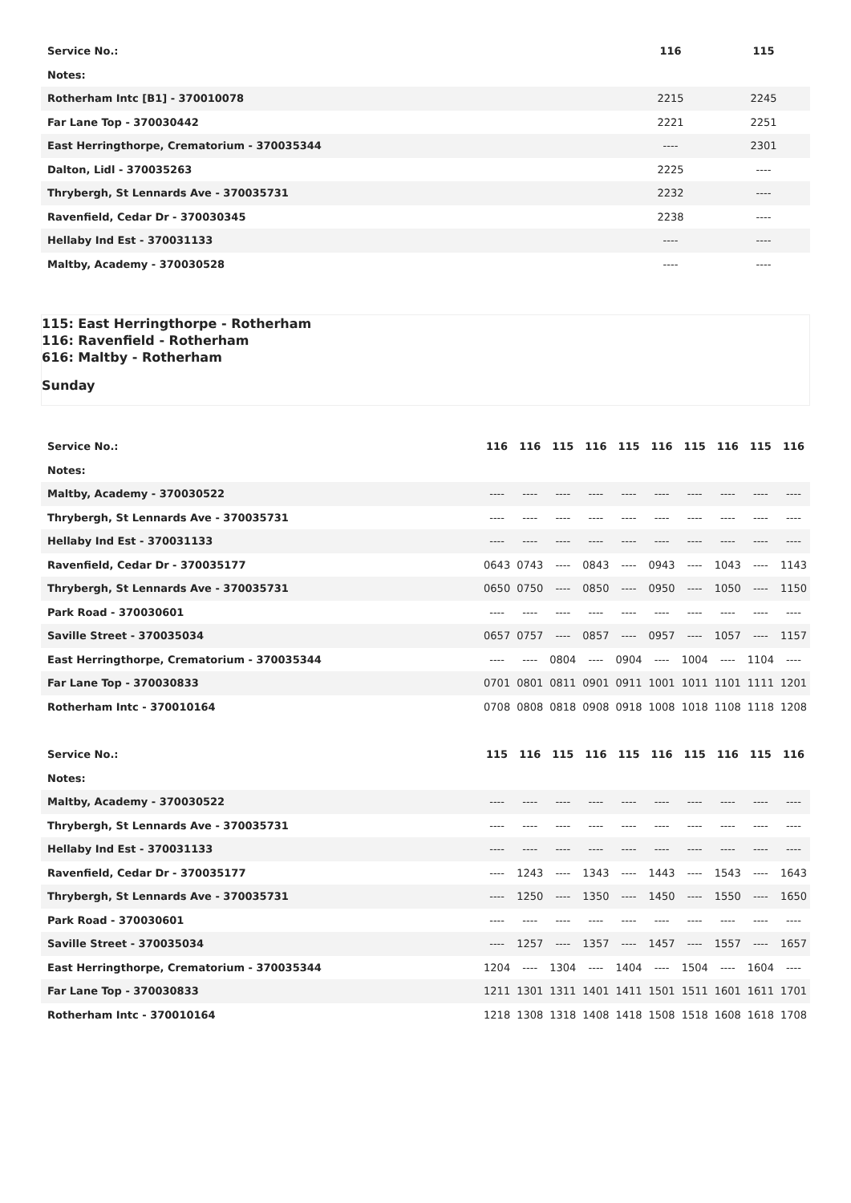| Service No.: | 116 | 115 |
| Notes: | | |
| Rotherham Intc [B1] - 370010078 | 2215 | 2245 |
| Far Lane Top - 370030442 | 2221 | 2251 |
| East Herringthorpe, Crematorium - 370035344 | ---- | 2301 |
| Dalton, Lidl - 370035263 | 2225 | ---- |
| Thrybergh, St Lennards Ave - 370035731 | 2232 | ---- |
| Ravenfield, Cedar Dr - 370030345 | 2238 | ---- |
| Hellaby Ind Est - 370031133 | ---- | ---- |
| Maltby, Academy - 370030528 | ---- | ---- |
115: East Herringthorpe - Rotherham
116: Ravenfield - Rotherham
616: Maltby - Rotherham
Sunday
| Service No.: | 116 | 116 | 115 | 116 | 115 | 116 | 115 | 116 | 115 | 116 |
| Notes: | | | | | | | | | | |
| Maltby, Academy - 370030522 | ---- | ---- | ---- | ---- | ---- | ---- | ---- | ---- | ---- | ---- |
| Thrybergh, St Lennards Ave - 370035731 | ---- | ---- | ---- | ---- | ---- | ---- | ---- | ---- | ---- | ---- |
| Hellaby Ind Est - 370031133 | ---- | ---- | ---- | ---- | ---- | ---- | ---- | ---- | ---- | ---- |
| Ravenfield, Cedar Dr - 370035177 | 0643 | 0743 | ---- | 0843 | ---- | 0943 | ---- | 1043 | ---- | 1143 |
| Thrybergh, St Lennards Ave - 370035731 | 0650 | 0750 | ---- | 0850 | ---- | 0950 | ---- | 1050 | ---- | 1150 |
| Park Road - 370030601 | ---- | ---- | ---- | ---- | ---- | ---- | ---- | ---- | ---- | ---- |
| Saville Street - 370035034 | 0657 | 0757 | ---- | 0857 | ---- | 0957 | ---- | 1057 | ---- | 1157 |
| East Herringthorpe, Crematorium - 370035344 | ---- | ---- | 0804 | ---- | 0904 | ---- | 1004 | ---- | 1104 | ---- |
| Far Lane Top - 370030833 | 0701 | 0801 | 0811 | 0901 | 0911 | 1001 | 1011 | 1101 | 1111 | 1201 |
| Rotherham Intc - 370010164 | 0708 | 0808 | 0818 | 0908 | 0918 | 1008 | 1018 | 1108 | 1118 | 1208 |
| Service No.: | 115 | 116 | 115 | 116 | 115 | 116 | 115 | 116 | 115 | 116 |
| Notes: | | | | | | | | | | |
| Maltby, Academy - 370030522 | ---- | ---- | ---- | ---- | ---- | ---- | ---- | ---- | ---- | ---- |
| Thrybergh, St Lennards Ave - 370035731 | ---- | ---- | ---- | ---- | ---- | ---- | ---- | ---- | ---- | ---- |
| Hellaby Ind Est - 370031133 | ---- | ---- | ---- | ---- | ---- | ---- | ---- | ---- | ---- | ---- |
| Ravenfield, Cedar Dr - 370035177 | ---- | 1243 | ---- | 1343 | ---- | 1443 | ---- | 1543 | ---- | 1643 |
| Thrybergh, St Lennards Ave - 370035731 | ---- | 1250 | ---- | 1350 | ---- | 1450 | ---- | 1550 | ---- | 1650 |
| Park Road - 370030601 | ---- | ---- | ---- | ---- | ---- | ---- | ---- | ---- | ---- | ---- |
| Saville Street - 370035034 | ---- | 1257 | ---- | 1357 | ---- | 1457 | ---- | 1557 | ---- | 1657 |
| East Herringthorpe, Crematorium - 370035344 | 1204 | ---- | 1304 | ---- | 1404 | ---- | 1504 | ---- | 1604 | ---- |
| Far Lane Top - 370030833 | 1211 | 1301 | 1311 | 1401 | 1411 | 1501 | 1511 | 1601 | 1611 | 1701 |
| Rotherham Intc - 370010164 | 1218 | 1308 | 1318 | 1408 | 1418 | 1508 | 1518 | 1608 | 1618 | 1708 |